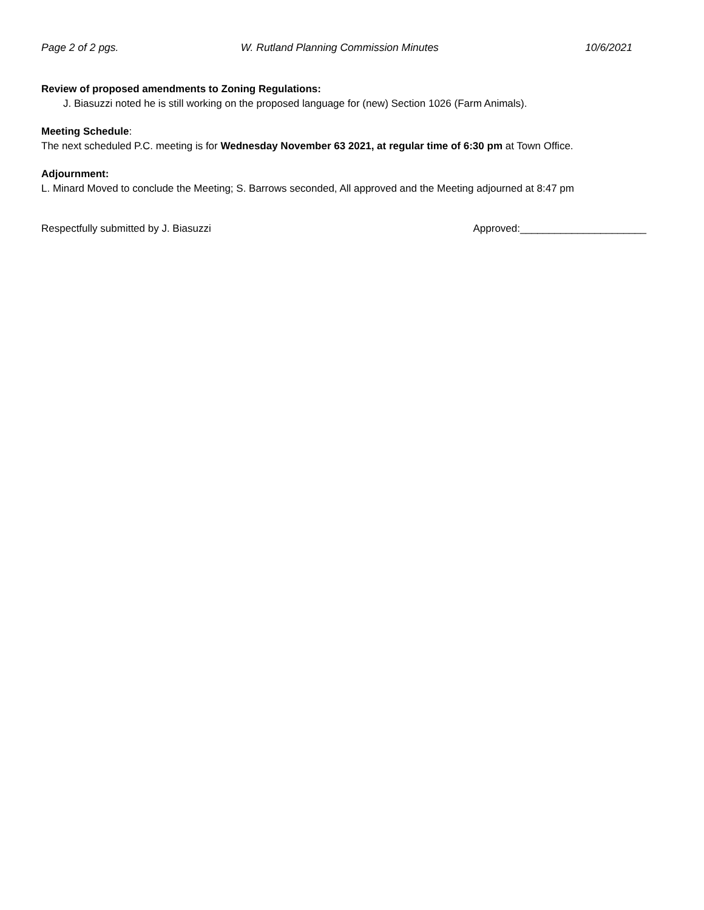Page 2 of 2 pgs. W. Rutland Planning Commission Minutes 10/6/2021
Review of proposed amendments to Zoning Regulations:
J. Biasuzzi noted he is still working on the proposed language for (new) Section 1026 (Farm Animals).
Meeting Schedule:
The next scheduled P.C. meeting is for Wednesday November 63 2021, at regular time of 6:30 pm at Town Office.
Adjournment:
L. Minard Moved to conclude the Meeting; S. Barrows seconded, All approved and the Meeting adjourned at 8:47 pm
Respectfully submitted by J. Biasuzzi Approved:______________________